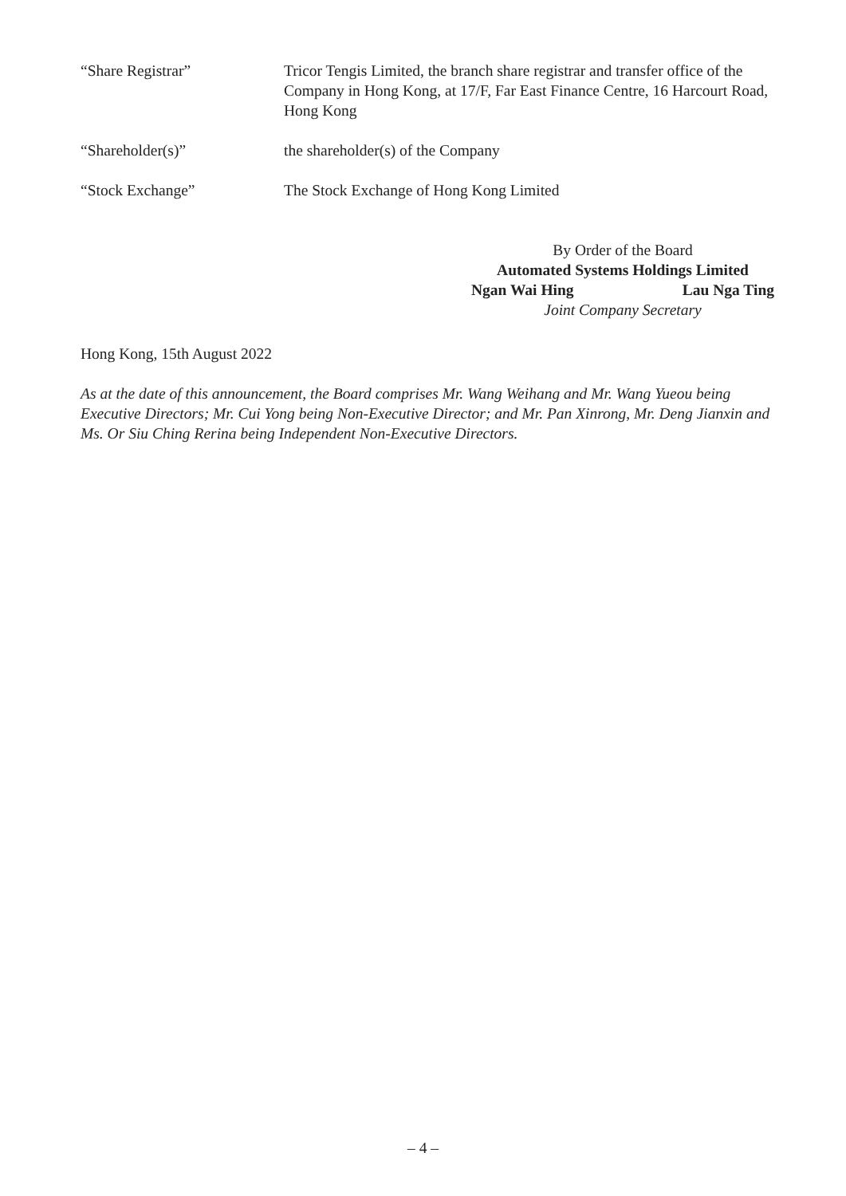“Share Registrar” Tricor Tengis Limited, the branch share registrar and transfer office of the Company in Hong Kong, at 17/F, Far East Finance Centre, 16 Harcourt Road, Hong Kong
“Shareholder(s)” the shareholder(s) of the Company
“Stock Exchange” The Stock Exchange of Hong Kong Limited
By Order of the Board
Automated Systems Holdings Limited
Ngan Wai Hing Lau Nga Ting
Joint Company Secretary
Hong Kong, 15th August 2022
As at the date of this announcement, the Board comprises Mr. Wang Weihang and Mr. Wang Yueou being Executive Directors; Mr. Cui Yong being Non-Executive Director; and Mr. Pan Xinrong, Mr. Deng Jianxin and Ms. Or Siu Ching Rerina being Independent Non-Executive Directors.
– 4 –